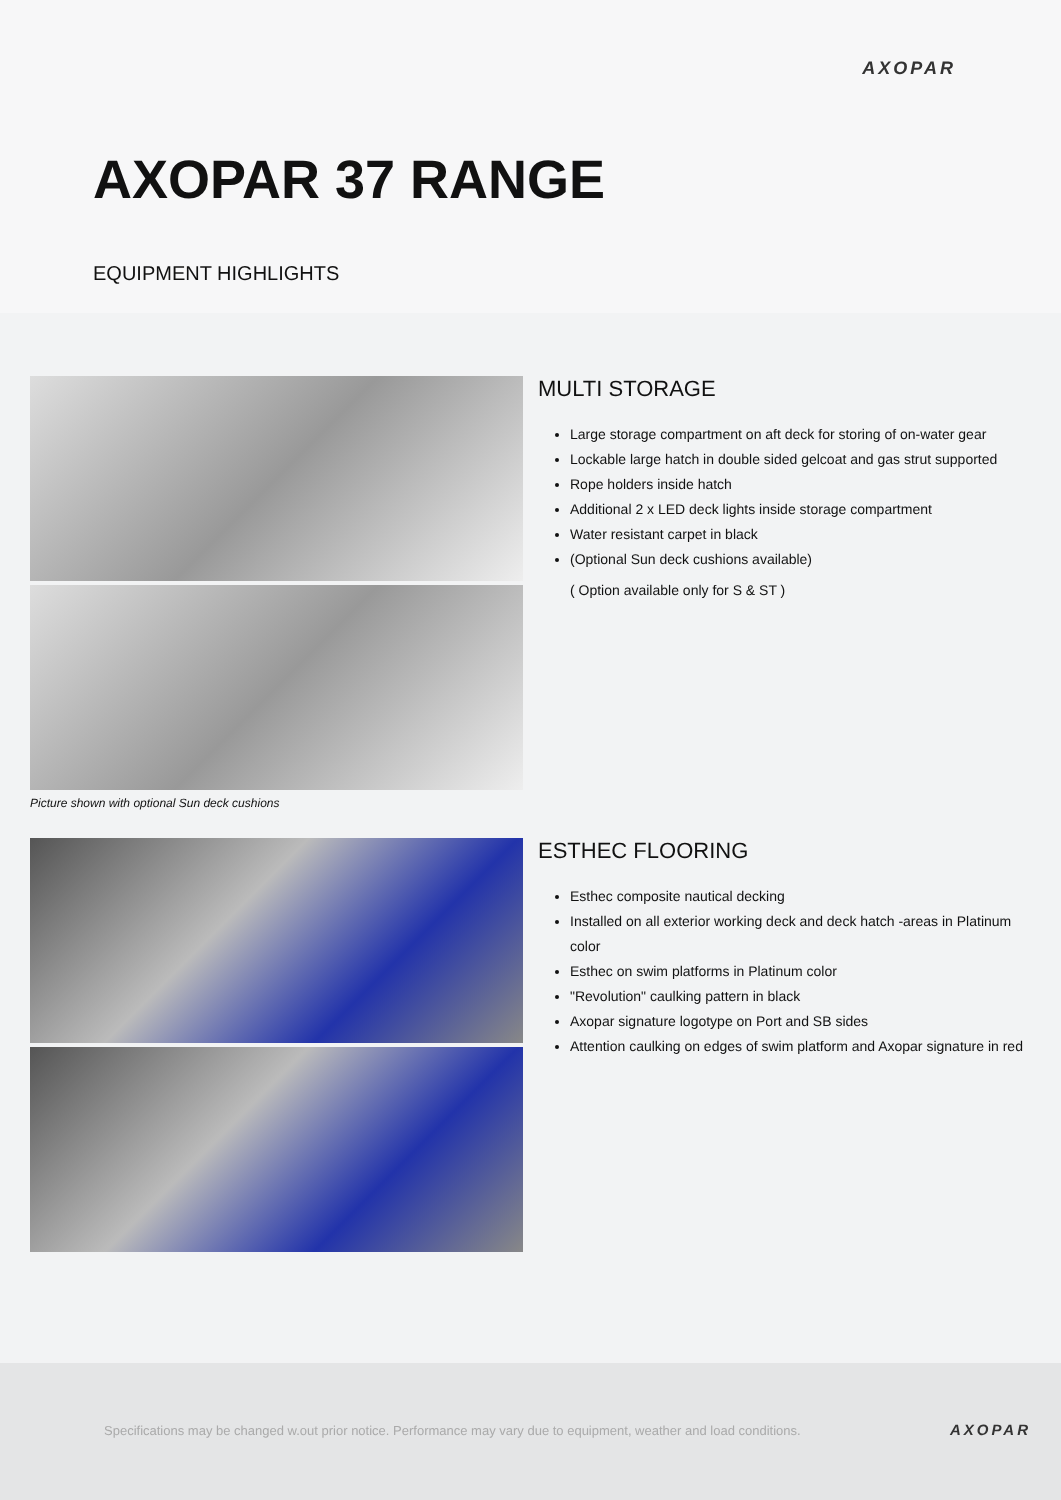AXOPAR
AXOPAR 37 RANGE
EQUIPMENT HIGHLIGHTS
Picture shown with optional Sun deck cushions
MULTI STORAGE
Large storage compartment on aft deck for storing of on-water gear
Lockable large hatch in double sided gelcoat and gas strut supported
Rope holders inside hatch
Additional 2 x LED deck lights inside storage compartment
Water resistant carpet in black
(Optional Sun deck cushions available)
( Option available only for S & ST )
ESTHEC FLOORING
Esthec composite nautical decking
Installed on all exterior working deck and deck hatch -areas in Platinum color
Esthec on swim platforms in Platinum color
"Revolution" caulking pattern in black
Axopar signature logotype on Port and SB sides
Attention caulking on edges of swim platform and Axopar signature in red
Specifications may be changed w.out prior notice. Performance may vary due to equipment, weather and load conditions.
AXOPAR